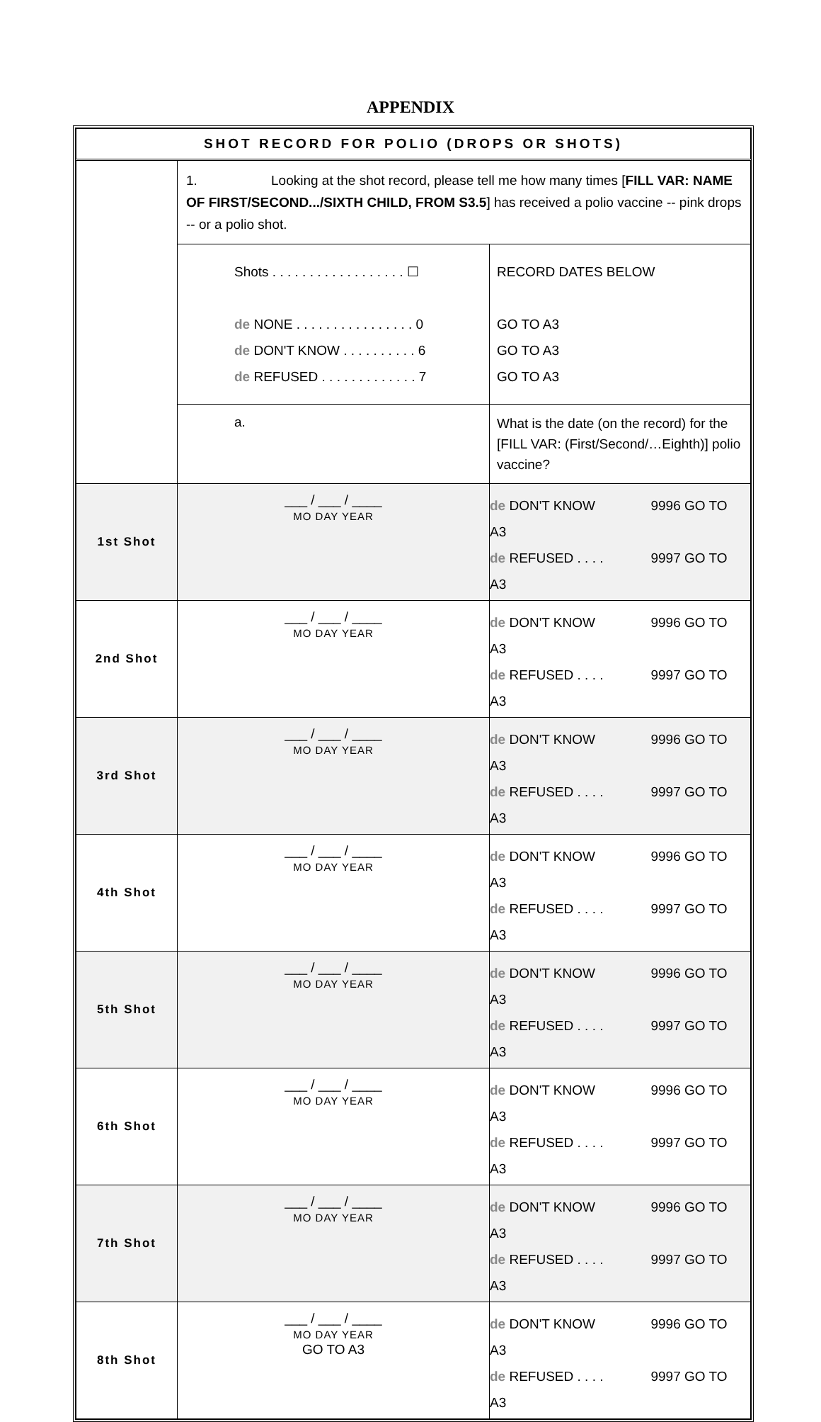APPENDIX
| SHOT RECORD FOR POLIO (DROPS OR SHOTS) | | |
| --- | --- | --- |
| | 1. Looking at the shot record, please tell me how many times [ FILL VAR: NAME OF FIRST/SECOND.../SIXTH CHILD, FROM S3.5 ] has received a polio vaccine -- pink drops -- or a polio shot. | |
| | Shots . . . . . . . . . . . . . . . . . . ☐ de NONE . . . . . . . . . . . . . . . . 0 de DON'T KNOW . . . . . . . . . . 6 de REFUSED . . . . . . . . . . . . . 7 | RECORD DATES BELOW GO TO A3 GO TO A3 GO TO A3 |
| | a. | What is the date (on the record) for the [FILL VAR: (First/Second/…Eighth)] polio vaccine? |
| 1st Shot | ___ / ___ / ____ MO DAY YEAR | de DON'T KNOW 9996 GO TO A3 de REFUSED . . . . 9997 GO TO A3 |
| 2nd Shot | ___ / ___ / ____ MO DAY YEAR | de DON'T KNOW 9996 GO TO A3 de REFUSED . . . . 9997 GO TO A3 |
| 3rd Shot | ___ / ___ / ____ MO DAY YEAR | de DON'T KNOW 9996 GO TO A3 de REFUSED . . . . 9997 GO TO A3 |
| 4th Shot | ___ / ___ / ____ MO DAY YEAR | de DON'T KNOW 9996 GO TO A3 de REFUSED . . . . 9997 GO TO A3 |
| 5th Shot | ___ / ___ / ____ MO DAY YEAR | de DON'T KNOW 9996 GO TO A3 de REFUSED . . . . 9997 GO TO A3 |
| 6th Shot | ___ / ___ / ____ MO DAY YEAR | de DON'T KNOW 9996 GO TO A3 de REFUSED . . . . 9997 GO TO A3 |
| 7th Shot | ___ / ___ / ____ MO DAY YEAR | de DON'T KNOW 9996 GO TO A3 de REFUSED . . . . 9997 GO TO A3 |
| 8th Shot | ___ / ___ / ____ MO DAY YEAR GO TO A3 | de DON'T KNOW 9996 GO TO A3 de REFUSED . . . . 9997 GO TO A3 |